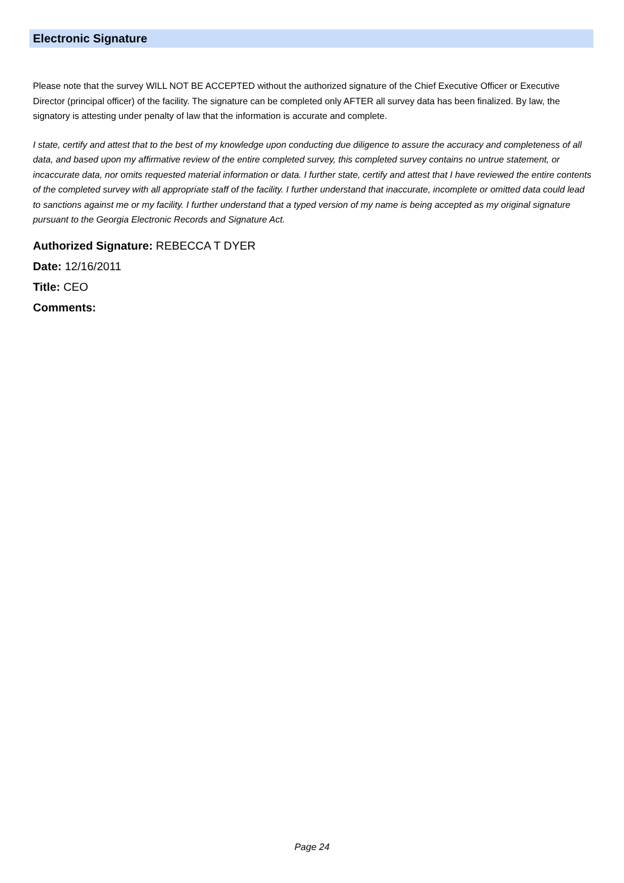Electronic Signature
Please note that the survey WILL NOT BE ACCEPTED without the authorized signature of the Chief Executive Officer or Executive Director (principal officer) of the facility. The signature can be completed only AFTER all survey data has been finalized. By law, the signatory is attesting under penalty of law that the information is accurate and complete.
I state, certify and attest that to the best of my knowledge upon conducting due diligence to assure the accuracy and completeness of all data, and based upon my affirmative review of the entire completed survey, this completed survey contains no untrue statement, or incaccurate data, nor omits requested material information or data. I further state, certify and attest that I have reviewed the entire contents of the completed survey with all appropriate staff of the facility. I further understand that inaccurate, incomplete or omitted data could lead to sanctions against me or my facility. I further understand that a typed version of my name is being accepted as my original signature pursuant to the Georgia Electronic Records and Signature Act.
Authorized Signature: REBECCA T DYER
Date: 12/16/2011
Title: CEO
Comments:
Page 24